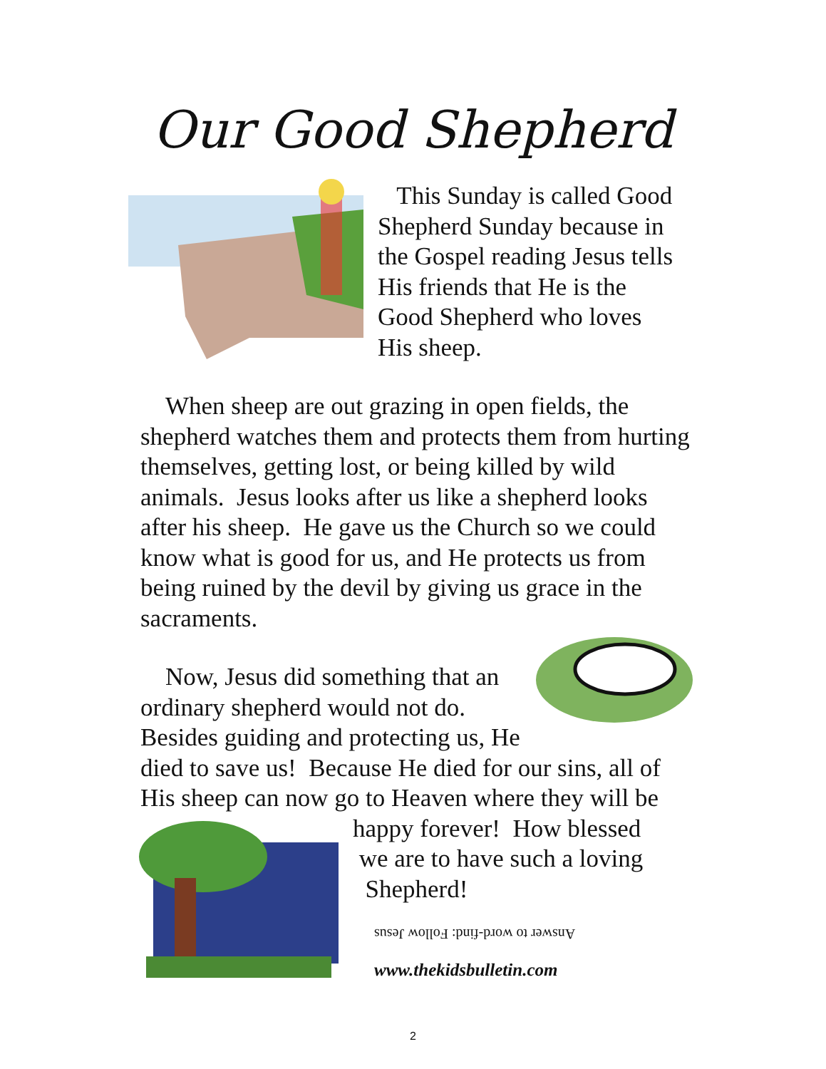Our Good Shepherd
This Sunday is called Good Shepherd Sunday because in the Gospel reading Jesus tells His friends that He is the Good Shepherd who loves His sheep.
When sheep are out grazing in open fields, the shepherd watches them and protects them from hurting themselves, getting lost, or being killed by wild animals. Jesus looks after us like a shepherd looks after his sheep. He gave us the Church so we could know what is good for us, and He protects us from being ruined by the devil by giving us grace in the sacraments.
Now, Jesus did something that an ordinary shepherd would not do. Besides guiding and protecting us, He died to save us! Because He died for our sins, all of His sheep can now go to Heaven where they will be
happy forever! How blessed
we are to have such a loving
Shepherd!
Answer to word-find: Follow Jesus
www.thekidsbulletin.com
2